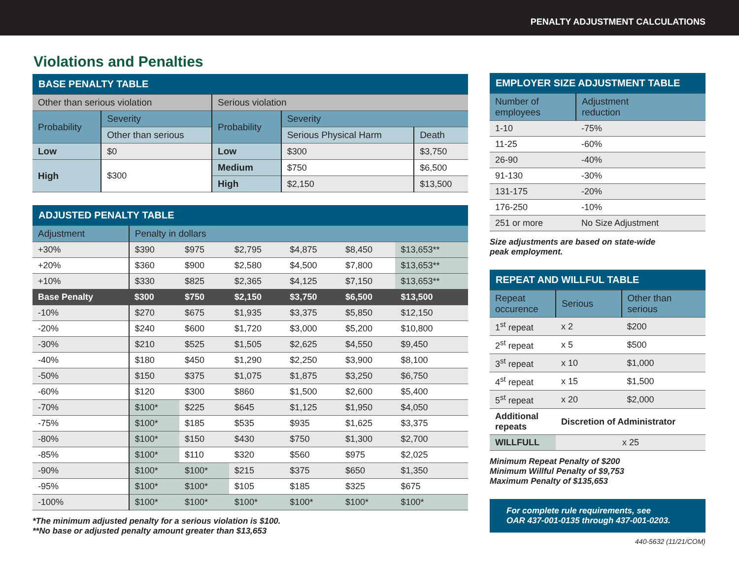PENALTY ADJUSTMENT CALCULATIONS
Violations and Penalties
| BASE PENALTY TABLE | | | | |
| --- | --- | --- | --- | --- |
| Other than serious violation | | Serious violation | | |
| Probability | Severity | Probability | Severity | |
| | Other than serious | | Serious Physical Harm | Death |
| Low | $0 | Low | $300 | $3,750 |
| High | $300 | Medium | $750 | $6,500 |
| | | High | $2,150 | $13,500 |
| ADJUSTED PENALTY TABLE | | | | | | |
| --- | --- | --- | --- | --- | --- | --- |
| Adjustment | Penalty in dollars | | | | | |
| +30% | $390 | $975 | $2,795 | $4,875 | $8,450 | $13,653** |
| +20% | $360 | $900 | $2,580 | $4,500 | $7,800 | $13,653** |
| +10% | $330 | $825 | $2,365 | $4,125 | $7,150 | $13,653** |
| Base Penalty | $300 | $750 | $2,150 | $3,750 | $6,500 | $13,500 |
| -10% | $270 | $675 | $1,935 | $3,375 | $5,850 | $12,150 |
| -20% | $240 | $600 | $1,720 | $3,000 | $5,200 | $10,800 |
| -30% | $210 | $525 | $1,505 | $2,625 | $4,550 | $9,450 |
| -40% | $180 | $450 | $1,290 | $2,250 | $3,900 | $8,100 |
| -50% | $150 | $375 | $1,075 | $1,875 | $3,250 | $6,750 |
| -60% | $120 | $300 | $860 | $1,500 | $2,600 | $5,400 |
| -70% | $100* | $225 | $645 | $1,125 | $1,950 | $4,050 |
| -75% | $100* | $185 | $535 | $935 | $1,625 | $3,375 |
| -80% | $100* | $150 | $430 | $750 | $1,300 | $2,700 |
| -85% | $100* | $110 | $320 | $560 | $975 | $2,025 |
| -90% | $100* | $100* | $215 | $375 | $650 | $1,350 |
| -95% | $100* | $100* | $105 | $185 | $325 | $675 |
| -100% | $100* | $100* | $100* | $100* | $100* | $100* |
*The minimum adjusted penalty for a serious violation is $100.
**No base or adjusted penalty amount greater than $13,653
| EMPLOYER SIZE ADJUSTMENT TABLE | |
| --- | --- |
| Number of employees | Adjustment reduction |
| 1-10 | -75% |
| 11-25 | -60% |
| 26-90 | -40% |
| 91-130 | -30% |
| 131-175 | -20% |
| 176-250 | -10% |
| 251 or more | No Size Adjustment |
Size adjustments are based on state-wide
peak employment.
| REPEAT AND WILLFUL TABLE | | |
| --- | --- | --- |
| Repeat occurence | Serious | Other than serious |
| 1<sup>st</sup> repeat | x 2 | $200 |
| 2<sup>st</sup> repeat | x 5 | $500 |
| 3<sup>st</sup> repeat | x 10 | $1,000 |
| 4<sup>st</sup> repeat | x 15 | $1,500 |
| 5<sup>st</sup> repeat | x 20 | $2,000 |
| Additional repeats | Discretion of Administrator | |
| WILLFULL | x 25 | |
Minimum Repeat Penalty of $200
Minimum Willful Penalty of $9,753
Maximum Penalty of $135,653
For complete rule requirements, see
OAR 437-001-0135 through 437-001-0203.
440-5632 (11/21/COM)